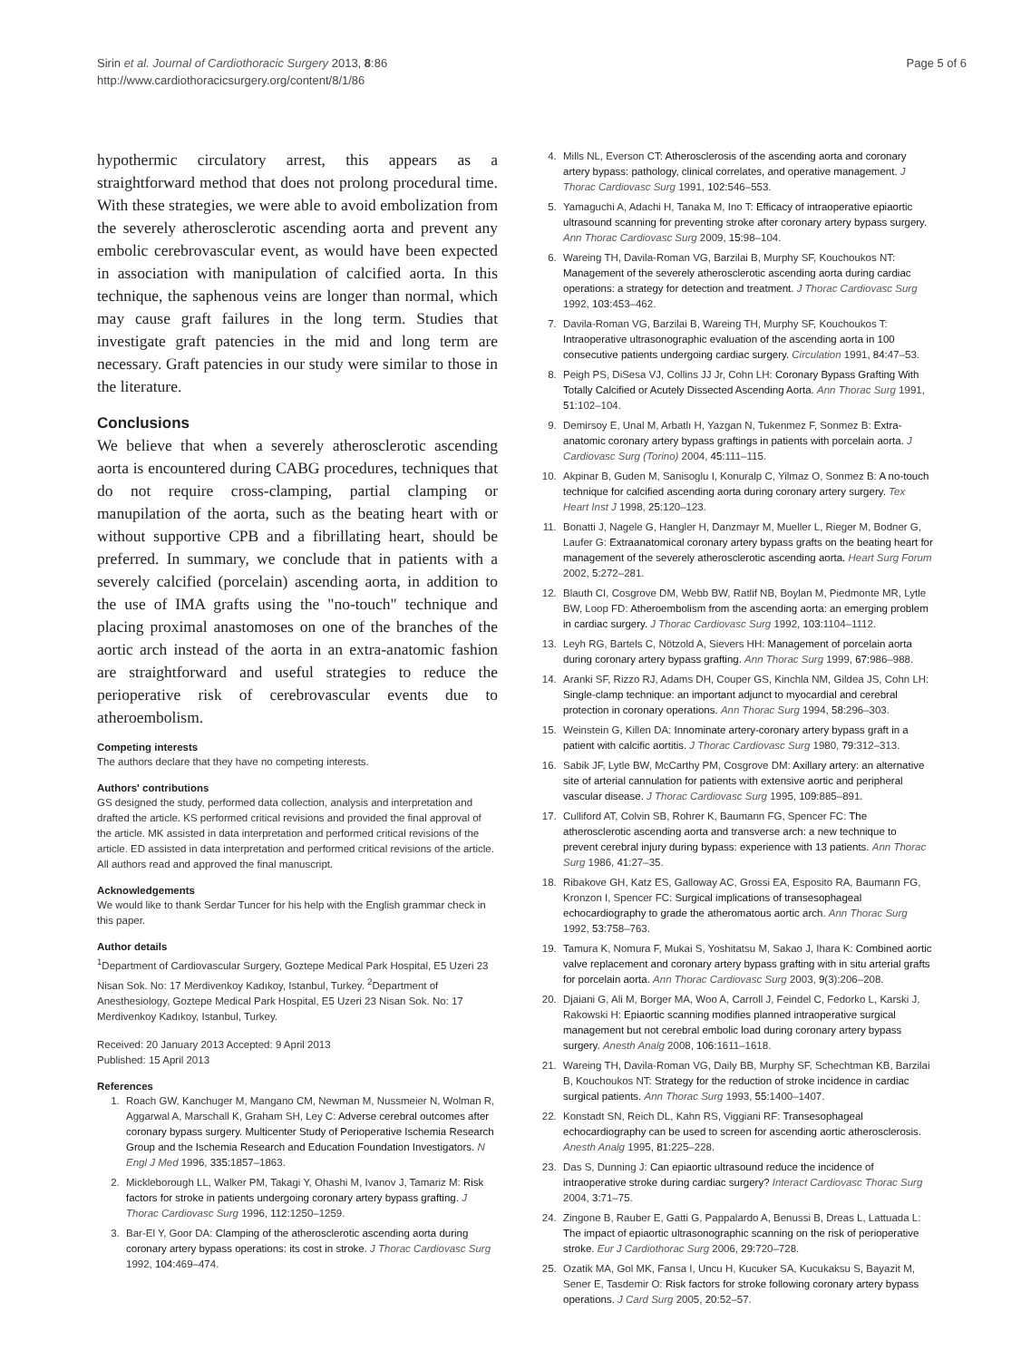Sirin et al. Journal of Cardiothoracic Surgery 2013, 8:86
http://www.cardiothoracicsurgery.org/content/8/1/86
Page 5 of 6
hypothermic circulatory arrest, this appears as a straightforward method that does not prolong procedural time. With these strategies, we were able to avoid embolization from the severely atherosclerotic ascending aorta and prevent any embolic cerebrovascular event, as would have been expected in association with manipulation of calcified aorta. In this technique, the saphenous veins are longer than normal, which may cause graft failures in the long term. Studies that investigate graft patencies in the mid and long term are necessary. Graft patencies in our study were similar to those in the literature.
Conclusions
We believe that when a severely atherosclerotic ascending aorta is encountered during CABG procedures, techniques that do not require cross-clamping, partial clamping or manupilation of the aorta, such as the beating heart with or without supportive CPB and a fibrillating heart, should be preferred. In summary, we conclude that in patients with a severely calcified (porcelain) ascending aorta, in addition to the use of IMA grafts using the "no-touch" technique and placing proximal anastomoses on one of the branches of the aortic arch instead of the aorta in an extra-anatomic fashion are straightforward and useful strategies to reduce the perioperative risk of cerebrovascular events due to atheroembolism.
Competing interests
The authors declare that they have no competing interests.
Authors' contributions
GS designed the study, performed data collection, analysis and interpretation and drafted the article. KS performed critical revisions and provided the final approval of the article. MK assisted in data interpretation and performed critical revisions of the article. ED assisted in data interpretation and performed critical revisions of the article. All authors read and approved the final manuscript.
Acknowledgements
We would like to thank Serdar Tuncer for his help with the English grammar check in this paper.
Author details
<sup>1</sup> Department of Cardiovascular Surgery, Goztepe Medical Park Hospital, E5 Uzeri 23 Nisan Sok. No: 17 Merdivenkoy Kadıkoy, Istanbul, Turkey. <sup>2</sup>Department of Anesthesiology, Goztepe Medical Park Hospital, E5 Uzeri 23 Nisan Sok. No: 17 Merdivenkoy Kadıkoy, Istanbul, Turkey.
Received: 20 January 2013 Accepted: 9 April 2013
Published: 15 April 2013
References
1. Roach GW, Kanchuger M, Mangano CM, Newman M, Nussmeier N, Wolman R, Aggarwal A, Marschall K, Graham SH, Ley C: Adverse cerebral outcomes after coronary bypass surgery. Multicenter Study of Perioperative Ischemia Research Group and the Ischemia Research and Education Foundation Investigators. N Engl J Med 1996, 335: 1857–1863.
2. Mickleborough LL, Walker PM, Takagi Y, Ohashi M, Ivanov J, Tamariz M: Risk factors for stroke in patients undergoing coronary artery bypass grafting. J Thorac Cardiovasc Surg 1996, 112: 1250–1259.
3. Bar-El Y, Goor DA: Clamping of the atherosclerotic ascending aorta during coronary artery bypass operations: its cost in stroke. J Thorac Cardiovasc Surg 1992, 104: 469–474.
4. Mills NL, Everson CT: Atherosclerosis of the ascending aorta and coronary artery bypass: pathology, clinical correlates, and operative management. J Thorac Cardiovasc Surg 1991, 102: 546–553.
5. Yamaguchi A, Adachi H, Tanaka M, Ino T: Efficacy of intraoperative epiaortic ultrasound scanning for preventing stroke after coronary artery bypass surgery. Ann Thorac Cardiovasc Surg 2009, 15: 98–104.
6. Wareing TH, Davila-Roman VG, Barzilai B, Murphy SF, Kouchoukos NT: Management of the severely atherosclerotic ascending aorta during cardiac operations: a strategy for detection and treatment. J Thorac Cardiovasc Surg 1992, 103: 453–462.
7. Davila-Roman VG, Barzilai B, Wareing TH, Murphy SF, Kouchoukos T: Intraoperative ultrasonographic evaluation of the ascending aorta in 100 consecutive patients undergoing cardiac surgery. Circulation 1991, 84: 47–53.
8. Peigh PS, DiSesa VJ, Collins JJ Jr, Cohn LH: Coronary Bypass Grafting With Totally Calcified or Acutely Dissected Ascending Aorta. Ann Thorac Surg 1991, 51: 102–104.
9. Demirsoy E, Unal M, Arbatlı H, Yazgan N, Tukenmez F, Sonmez B: Extra-anatomic coronary artery bypass graftings in patients with porcelain aorta. J Cardiovasc Surg (Torino) 2004, 45: 111–115.
10. Akpinar B, Guden M, Sanisoglu I, Konuralp C, Yilmaz O, Sonmez B: A no-touch technique for calcified ascending aorta during coronary artery surgery. Tex Heart Inst J 1998, 25: 120–123.
11. Bonatti J, Nagele G, Hangler H, Danzmayr M, Mueller L, Rieger M, Bodner G, Laufer G: Extraanatomical coronary artery bypass grafts on the beating heart for management of the severely atherosclerotic ascending aorta. Heart Surg Forum 2002, 5: 272–281.
12. Blauth CI, Cosgrove DM, Webb BW, Ratlif NB, Boylan M, Piedmonte MR, Lytle BW, Loop FD: Atheroembolism from the ascending aorta: an emerging problem in cardiac surgery. J Thorac Cardiovasc Surg 1992, 103: 1104–1112.
13. Leyh RG, Bartels C, Nötzold A, Sievers HH: Management of porcelain aorta during coronary artery bypass grafting. Ann Thorac Surg 1999, 67: 986–988.
14. Aranki SF, Rizzo RJ, Adams DH, Couper GS, Kinchla NM, Gildea JS, Cohn LH: Single-clamp technique: an important adjunct to myocardial and cerebral protection in coronary operations. Ann Thorac Surg 1994, 58: 296–303.
15. Weinstein G, Killen DA: Innominate artery-coronary artery bypass graft in a patient with calcific aortitis. J Thorac Cardiovasc Surg 1980, 79: 312–313.
16. Sabik JF, Lytle BW, McCarthy PM, Cosgrove DM: Axillary artery: an alternative site of arterial cannulation for patients with extensive aortic and peripheral vascular disease. J Thorac Cardiovasc Surg 1995, 109: 885–891.
17. Culliford AT, Colvin SB, Rohrer K, Baumann FG, Spencer FC: The atherosclerotic ascending aorta and transverse arch: a new technique to prevent cerebral injury during bypass: experience with 13 patients. Ann Thorac Surg 1986, 41: 27–35.
18. Ribakove GH, Katz ES, Galloway AC, Grossi EA, Esposito RA, Baumann FG, Kronzon I, Spencer FC: Surgical implications of transesophageal echocardiography to grade the atheromatous aortic arch. Ann Thorac Surg 1992, 53: 758–763.
19. Tamura K, Nomura F, Mukai S, Yoshitatsu M, Sakao J, Ihara K: Combined aortic valve replacement and coronary artery bypass grafting with in situ arterial grafts for porcelain aorta. Ann Thorac Cardiovasc Surg 2003, 9(3):206–208.
20. Djaiani G, Ali M, Borger MA, Woo A, Carroll J, Feindel C, Fedorko L, Karski J, Rakowski H: Epiaortic scanning modifies planned intraoperative surgical management but not cerebral embolic load during coronary artery bypass surgery. Anesth Analg 2008, 106: 1611–1618.
21. Wareing TH, Davila-Roman VG, Daily BB, Murphy SF, Schechtman KB, Barzilai B, Kouchoukos NT: Strategy for the reduction of stroke incidence in cardiac surgical patients. Ann Thorac Surg 1993, 55: 1400–1407.
22. Konstadt SN, Reich DL, Kahn RS, Viggiani RF: Transesophageal echocardiography can be used to screen for ascending aortic atherosclerosis. Anesth Analg 1995, 81: 225–228.
23. Das S, Dunning J: Can epiaortic ultrasound reduce the incidence of intraoperative stroke during cardiac surgery? Interact Cardiovasc Thorac Surg 2004, 3: 71–75.
24. Zingone B, Rauber E, Gatti G, Pappalardo A, Benussi B, Dreas L, Lattuada L: The impact of epiaortic ultrasonographic scanning on the risk of perioperative stroke. Eur J Cardiothorac Surg 2006, 29: 720–728.
25. Ozatik MA, Gol MK, Fansa I, Uncu H, Kucuker SA, Kucukaksu S, Bayazit M, Sener E, Tasdemir O: Risk factors for stroke following coronary artery bypass operations. J Card Surg 2005, 20: 52–57.